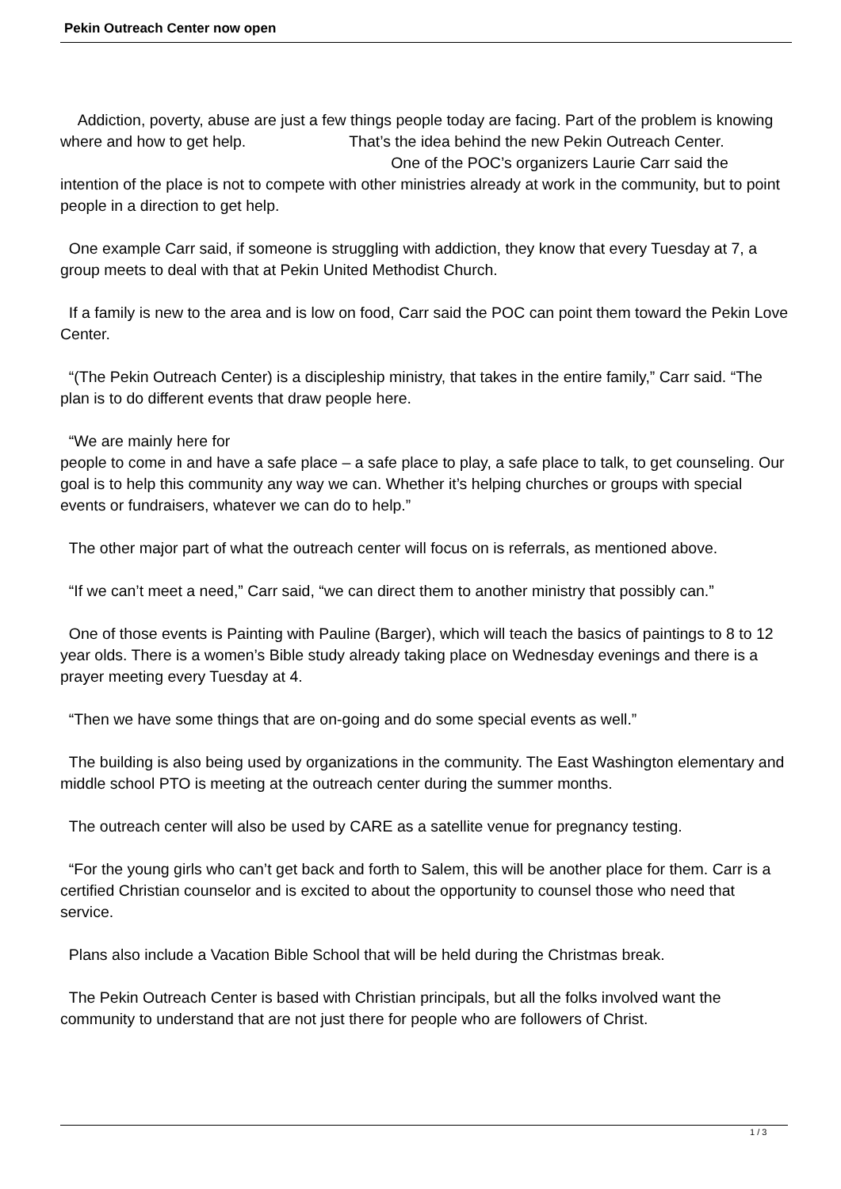Pekin Outreach Center now open
Addiction, poverty, abuse are just a few things people today are facing. Part of the problem is knowing where and how to get help. That’s the idea behind the new Pekin Outreach Center. One of the POC’s organizers Laurie Carr said the intention of the place is not to compete with other ministries already at work in the community, but to point people in a direction to get help.
One example Carr said, if someone is struggling with addiction, they know that every Tuesday at 7, a group meets to deal with that at Pekin United Methodist Church.
If a family is new to the area and is low on food, Carr said the POC can point them toward the Pekin Love Center.
“(The Pekin Outreach Center) is a discipleship ministry, that takes in the entire family,” Carr said. “The plan is to do different events that draw people here.
“We are mainly here for
people to come in and have a safe place – a safe place to play, a safe place to talk, to get counseling. Our goal is to help this community any way we can. Whether it’s helping churches or groups with special events or fundraisers, whatever we can do to help.”
The other major part of what the outreach center will focus on is referrals, as mentioned above.
“If we can’t meet a need,” Carr said, “we can direct them to another ministry that possibly can.”
One of those events is Painting with Pauline (Barger), which will teach the basics of paintings to 8 to 12 year olds. There is a women’s Bible study already taking place on Wednesday evenings and there is a prayer meeting every Tuesday at 4.
“Then we have some things that are on-going and do some special events as well.”
The building is also being used by organizations in the community. The East Washington elementary and middle school PTO is meeting at the outreach center during the summer months.
The outreach center will also be used by CARE as a satellite venue for pregnancy testing.
“For the young girls who can’t get back and forth to Salem, this will be another place for them. Carr is a certified Christian counselor and is excited to about the opportunity to counsel those who need that service.
Plans also include a Vacation Bible School that will be held during the Christmas break.
The Pekin Outreach Center is based with Christian principals, but all the folks involved want the community to understand that are not just there for people who are followers of Christ.
1 / 3